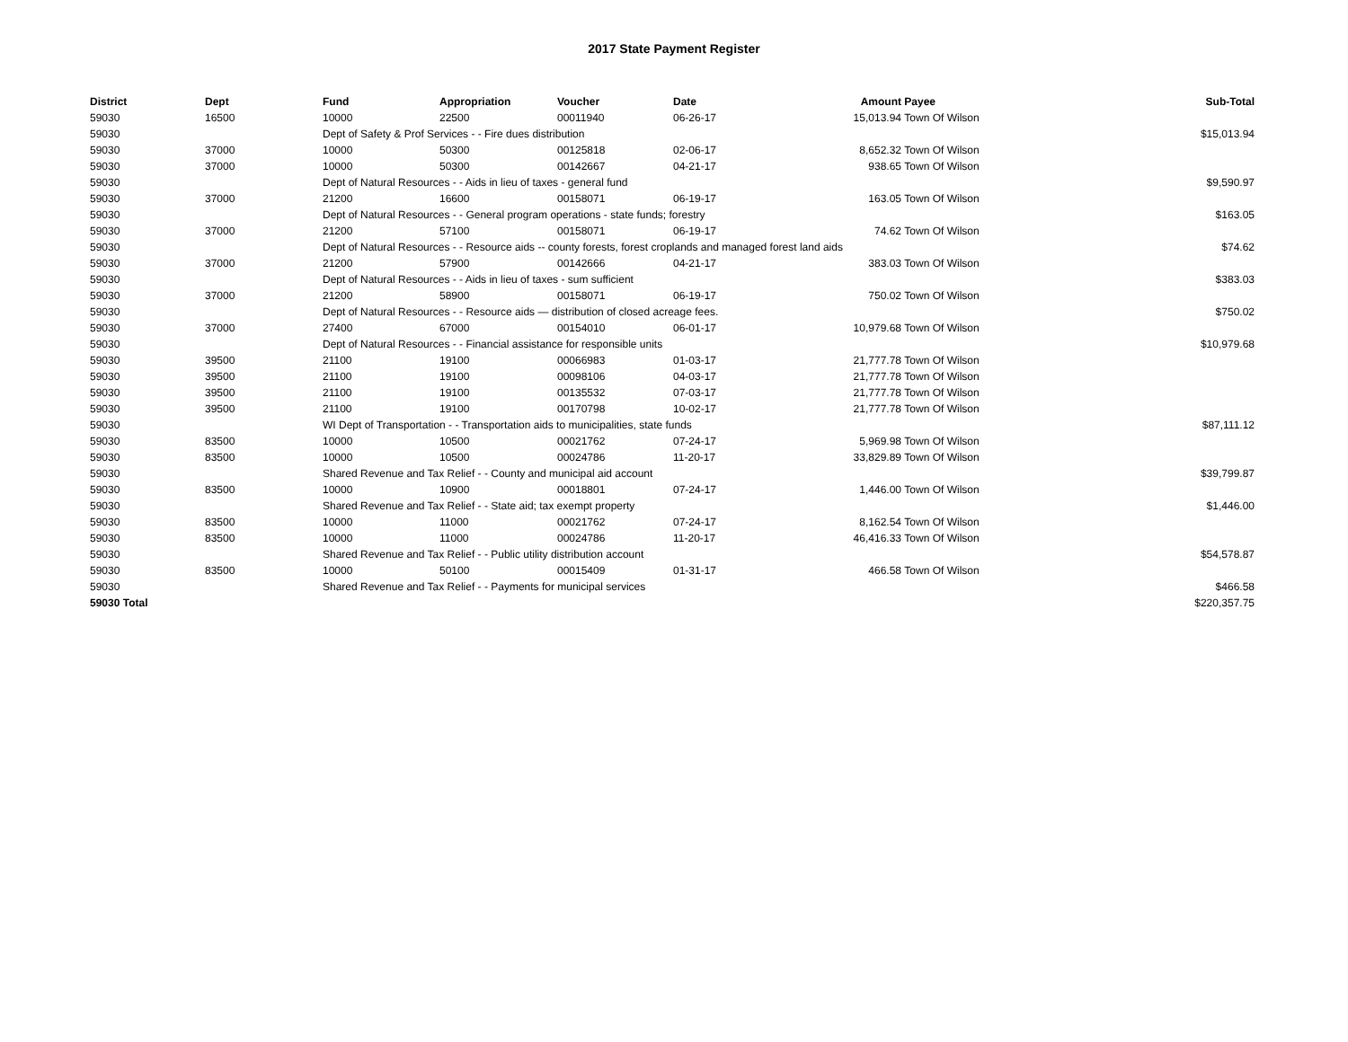2017 State Payment Register
| District | Dept | Fund | Appropriation | Voucher | Date | Amount | Payee | Sub-Total |
| --- | --- | --- | --- | --- | --- | --- | --- | --- |
| 59030 | 16500 | 10000 | 22500 | 00011940 | 06-26-17 | 15,013.94 | Town Of Wilson | |
| 59030 | | Dept of Safety & Prof Services - - Fire dues distribution | | | | | | $15,013.94 |
| 59030 | 37000 | 10000 | 50300 | 00125818 | 02-06-17 | 8,652.32 | Town Of Wilson | |
| 59030 | 37000 | 10000 | 50300 | 00142667 | 04-21-17 | 938.65 | Town Of Wilson | |
| 59030 | | Dept of Natural Resources - - Aids in lieu of taxes - general fund | | | | | | $9,590.97 |
| 59030 | 37000 | 21200 | 16600 | 00158071 | 06-19-17 | 163.05 | Town Of Wilson | |
| 59030 | | Dept of Natural Resources - - General program operations - state funds; forestry | | | | | | $163.05 |
| 59030 | 37000 | 21200 | 57100 | 00158071 | 06-19-17 | 74.62 | Town Of Wilson | |
| 59030 | | Dept of Natural Resources - - Resource aids -- county forests, forest croplands and managed forest land aids | | | | | | $74.62 |
| 59030 | 37000 | 21200 | 57900 | 00142666 | 04-21-17 | 383.03 | Town Of Wilson | |
| 59030 | | Dept of Natural Resources - - Aids in lieu of taxes - sum sufficient | | | | | | $383.03 |
| 59030 | 37000 | 21200 | 58900 | 00158071 | 06-19-17 | 750.02 | Town Of Wilson | |
| 59030 | | Dept of Natural Resources - - Resource aids — distribution of closed acreage fees. | | | | | | $750.02 |
| 59030 | 37000 | 27400 | 67000 | 00154010 | 06-01-17 | 10,979.68 | Town Of Wilson | |
| 59030 | | Dept of Natural Resources - - Financial assistance for responsible units | | | | | | $10,979.68 |
| 59030 | 39500 | 21100 | 19100 | 00066983 | 01-03-17 | 21,777.78 | Town Of Wilson | |
| 59030 | 39500 | 21100 | 19100 | 00098106 | 04-03-17 | 21,777.78 | Town Of Wilson | |
| 59030 | 39500 | 21100 | 19100 | 00135532 | 07-03-17 | 21,777.78 | Town Of Wilson | |
| 59030 | 39500 | 21100 | 19100 | 00170798 | 10-02-17 | 21,777.78 | Town Of Wilson | |
| 59030 | | WI Dept of Transportation - - Transportation aids to municipalities, state funds | | | | | | $87,111.12 |
| 59030 | 83500 | 10000 | 10500 | 00021762 | 07-24-17 | 5,969.98 | Town Of Wilson | |
| 59030 | 83500 | 10000 | 10500 | 00024786 | 11-20-17 | 33,829.89 | Town Of Wilson | |
| 59030 | | Shared Revenue and Tax Relief - - County and municipal aid account | | | | | | $39,799.87 |
| 59030 | 83500 | 10000 | 10900 | 00018801 | 07-24-17 | 1,446.00 | Town Of Wilson | |
| 59030 | | Shared Revenue and Tax Relief - - State aid; tax exempt property | | | | | | $1,446.00 |
| 59030 | 83500 | 10000 | 11000 | 00021762 | 07-24-17 | 8,162.54 | Town Of Wilson | |
| 59030 | 83500 | 10000 | 11000 | 00024786 | 11-20-17 | 46,416.33 | Town Of Wilson | |
| 59030 | | Shared Revenue and Tax Relief - - Public utility distribution account | | | | | | $54,578.87 |
| 59030 | 83500 | 10000 | 50100 | 00015409 | 01-31-17 | 466.58 | Town Of Wilson | |
| 59030 | | Shared Revenue and Tax Relief - - Payments for municipal services | | | | | | $466.58 |
| 59030 Total | | | | | | | | $220,357.75 |